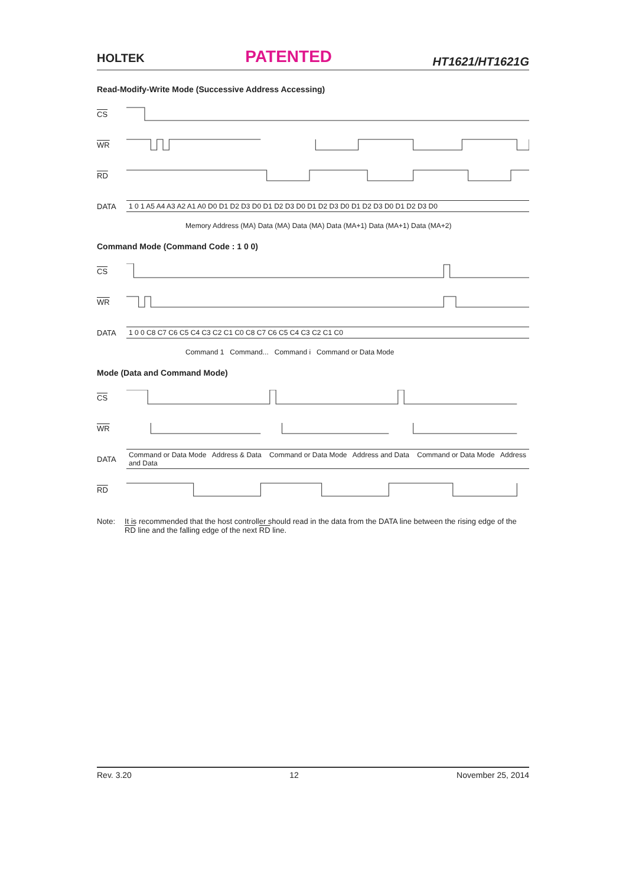HOLTEK PATENTED HT1621/HT1621G
Read-Modify-Write Mode (Successive Address Accessing)
CS
WR
RD
DATA
1 0 1 A5 A4 A3 A2 A1 A0 D0 D1 D2 D3 D0 D1 D2 D3 D0 D1 D2 D3 D0 D1 D2 D3 D0 D1 D2 D3 D0
Memory Address (MA) Data (MA) Data (MA) Data (MA+1) Data (MA+1) Data (MA+2)
Command Mode (Command Code : 1 0 0)
CS
WR
DATA
1 0 0 C8 C7 C6 C5 C4 C3 C2 C1 C0 C8 C7 C6 C5 C4 C3 C2 C1 C0
Command 1 Command... Command i Command or Data Mode
Mode (Data and Command Mode)
CS
WR
DATA
Command or Data Mode Address & Data Command or Data Mode Address and Data Command or Data Mode Address and Data
RD
Note: It is recommended that the host controller should read in the data from the DATA line between the rising edge of the RD line and the falling edge of the next RD line.
Rev. 3.20 12 November 25, 2014